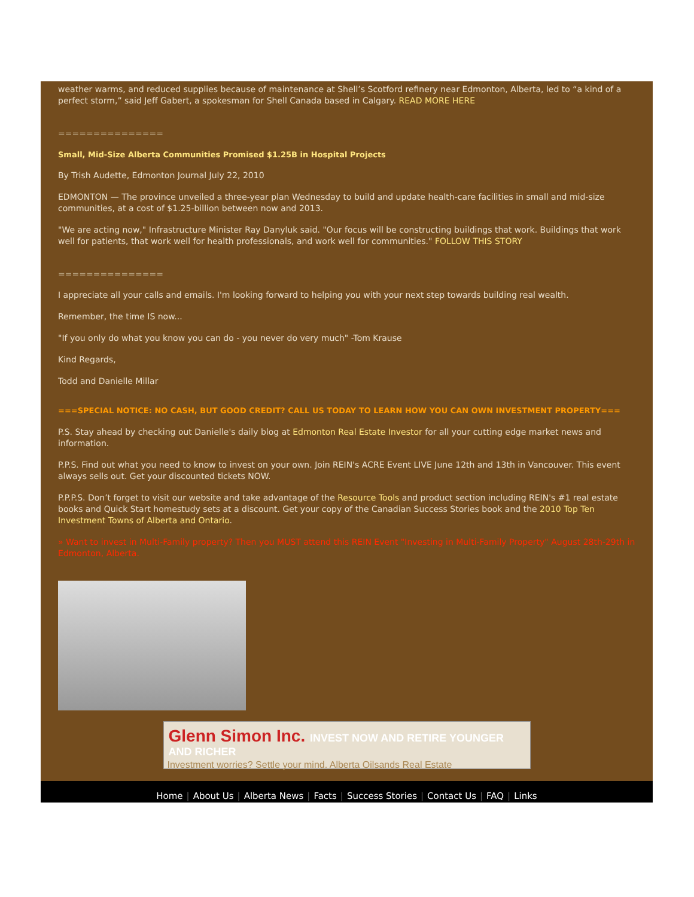weather warms, and reduced supplies because of maintenance at Shell’s Scotford refinery near Edmonton, Alberta, led to “a kind of a perfect storm,” said Jeff Gabert, a spokesman for Shell Canada based in Calgary. READ MORE HERE
===============
Small, Mid-Size Alberta Communities Promised $1.25B in Hospital Projects
By Trish Audette, Edmonton Journal July 22, 2010
EDMONTON — The province unveiled a three-year plan Wednesday to build and update health-care facilities in small and mid-size communities, at a cost of $1.25-billion between now and 2013.
"We are acting now," Infrastructure Minister Ray Danyluk said. "Our focus will be constructing buildings that work. Buildings that work well for patients, that work well for health professionals, and work well for communities." FOLLOW THIS STORY
===============
I appreciate all your calls and emails. I'm looking forward to helping you with your next step towards building real wealth.
Remember, the time IS now...
"If you only do what you know you can do - you never do very much" -Tom Krause
Kind Regards,
Todd and Danielle Millar
===SPECIAL NOTICE: NO CASH, BUT GOOD CREDIT? CALL US TODAY TO LEARN HOW YOU CAN OWN INVESTMENT PROPERTY===
P.S. Stay ahead by checking out Danielle's daily blog at Edmonton Real Estate Investor for all your cutting edge market news and information.
P.P.S. Find out what you need to know to invest on your own. Join REIN's ACRE Event LIVE June 12th and 13th in Vancouver. This event always sells out. Get your discounted tickets NOW.
P.P.P.S. Don’t forget to visit our website and take advantage of the Resource Tools and product section including REIN's #1 real estate books and Quick Start homestudy sets at a discount. Get your copy of the Canadian Success Stories book and the 2010 Top Ten Investment Towns of Alberta and Ontario.
» Want to invest in Multi-Family property? Then you MUST attend this REIN Event "Investing in Multi-Family Property" August 28th-29th in Edmonton, Alberta.
Glenn Simon Inc. INVEST NOW AND RETIRE YOUNGER AND RICHER
Investment worries? Settle your mind. Alberta Oilsands Real Estate
Home | About Us | Alberta News | Facts | Success Stories | Contact Us | FAQ | Links